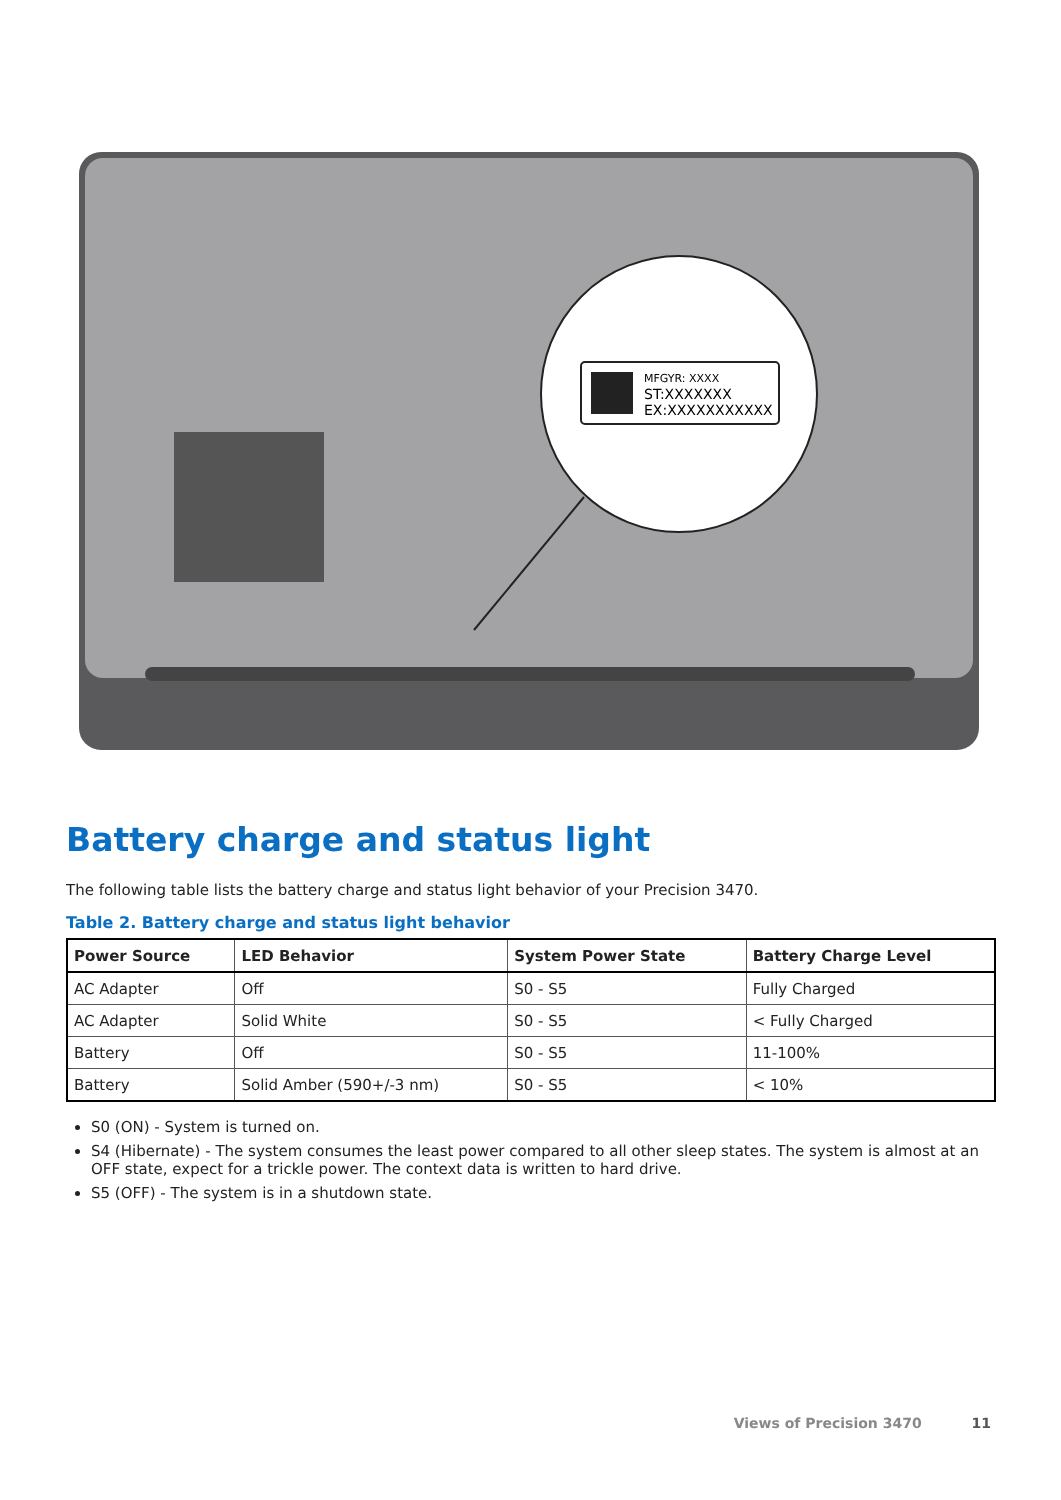MFGYR: XXXX
ST:XXXXXXX
EX:XXXXXXXXXXX
Battery charge and status light
The following table lists the battery charge and status light behavior of your Precision 3470.
Table 2. Battery charge and status light behavior
| Power Source | LED Behavior | System Power State | Battery Charge Level |
| --- | --- | --- | --- |
| AC Adapter | Off | S0 - S5 | Fully Charged |
| AC Adapter | Solid White | S0 - S5 | < Fully Charged |
| Battery | Off | S0 - S5 | 11-100% |
| Battery | Solid Amber (590+/-3 nm) | S0 - S5 | < 10% |
S0 (ON) - System is turned on.
S4 (Hibernate) - The system consumes the least power compared to all other sleep states. The system is almost at an OFF state, expect for a trickle power. The context data is written to hard drive.
S5 (OFF) - The system is in a shutdown state.
Views of Precision 3470 11